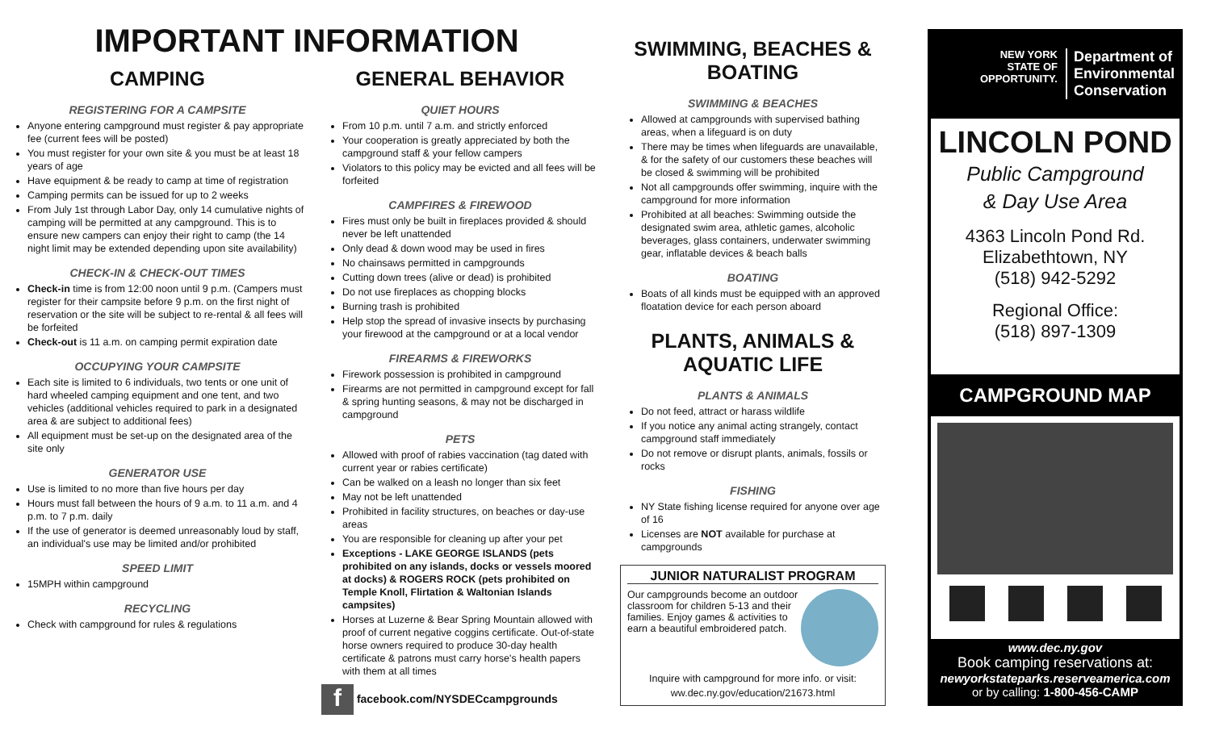IMPORTANT INFORMATION
CAMPING
REGISTERING FOR A CAMPSITE
Anyone entering campground must register & pay appropriate fee (current fees will be posted)
You must register for your own site & you must be at least 18 years of age
Have equipment & be ready to camp at time of registration
Camping permits can be issued for up to 2 weeks
From July 1st through Labor Day, only 14 cumulative nights of camping will be permitted at any campground. This is to ensure new campers can enjoy their right to camp (the 14 night limit may be extended depending upon site availability)
CHECK-IN & CHECK-OUT TIMES
Check-in time is from 12:00 noon until 9 p.m. (Campers must register for their campsite before 9 p.m. on the first night of reservation or the site will be subject to re-rental & all fees will be forfeited
Check-out is 11 a.m. on camping permit expiration date
OCCUPYING YOUR CAMPSITE
Each site is limited to 6 individuals, two tents or one unit of hard wheeled camping equipment and one tent, and two vehicles (additional vehicles required to park in a designated area & are subject to additional fees)
All equipment must be set-up on the designated area of the site only
GENERATOR USE
Use is limited to no more than five hours per day
Hours must fall between the hours of 9 a.m. to 11 a.m. and 4 p.m. to 7 p.m. daily
If the use of generator is deemed unreasonably loud by staff, an individual's use may be limited and/or prohibited
SPEED LIMIT
15MPH within campground
RECYCLING
Check with campground for rules & regulations
GENERAL BEHAVIOR
QUIET HOURS
From 10 p.m. until 7 a.m. and strictly enforced
Your cooperation is greatly appreciated by both the campground staff & your fellow campers
Violators to this policy may be evicted and all fees will be forfeited
CAMPFIRES & FIREWOOD
Fires must only be built in fireplaces provided & should never be left unattended
Only dead & down wood may be used in fires
No chainsaws permitted in campgrounds
Cutting down trees (alive or dead) is prohibited
Do not use fireplaces as chopping blocks
Burning trash is prohibited
Help stop the spread of invasive insects by purchasing your firewood at the campground or at a local vendor
FIREARMS & FIREWORKS
Firework possession is prohibited in campground
Firearms are not permitted in campground except for fall & spring hunting seasons, & may not be discharged in campground
PETS
Allowed with proof of rabies vaccination (tag dated with current year or rabies certificate)
Can be walked on a leash no longer than six feet
May not be left unattended
Prohibited in facility structures, on beaches or day-use areas
You are responsible for cleaning up after your pet
Exceptions - LAKE GEORGE ISLANDS (pets prohibited on any islands, docks or vessels moored at docks) & ROGERS ROCK (pets prohibited on Temple Knoll, Flirtation & Waltonian Islands campsites)
Horses at Luzerne & Bear Spring Mountain allowed with proof of current negative coggins certificate. Out-of-state horse owners required to produce 30-day health certificate & patrons must carry horse's health papers with them at all times
f facebook.com/NYSDECcampgrounds
SWIMMING, BEACHES & BOATING
SWIMMING & BEACHES
Allowed at campgrounds with supervised bathing areas, when a lifeguard is on duty
There may be times when lifeguards are unavailable, & for the safety of our customers these beaches will be closed & swimming will be prohibited
Not all campgrounds offer swimming, inquire with the campground for more information
Prohibited at all beaches: Swimming outside the designated swim area, athletic games, alcoholic beverages, glass containers, underwater swimming gear, inflatable devices & beach balls
BOATING
Boats of all kinds must be equipped with an approved floatation device for each person aboard
PLANTS, ANIMALS & AQUATIC LIFE
PLANTS & ANIMALS
Do not feed, attract or harass wildlife
If you notice any animal acting strangely, contact campground staff immediately
Do not remove or disrupt plants, animals, fossils or rocks
FISHING
NY State fishing license required for anyone over age of 16
Licenses are NOT available for purchase at campgrounds
JUNIOR NATURALIST PROGRAM
Our campgrounds become an outdoor classroom for children 5-13 and their families. Enjoy games & activities to earn a beautiful embroidered patch.
Inquire with campground for more info. or visit:
ww.dec.ny.gov/education/21673.html
NEW YORK
STATE OF
OPPORTUNITY.
Department of
Environmental
Conservation
LINCOLN POND
Public Campground
& Day Use Area
4363 Lincoln Pond Rd.
Elizabethtown, NY
(518) 942-5292
Regional Office:
(518) 897-1309
CAMPGROUND MAP
www.dec.ny.gov
Book camping reservations at:
newyorkstateparks.reserveamerica.com
or by calling: 1-800-456-CAMP